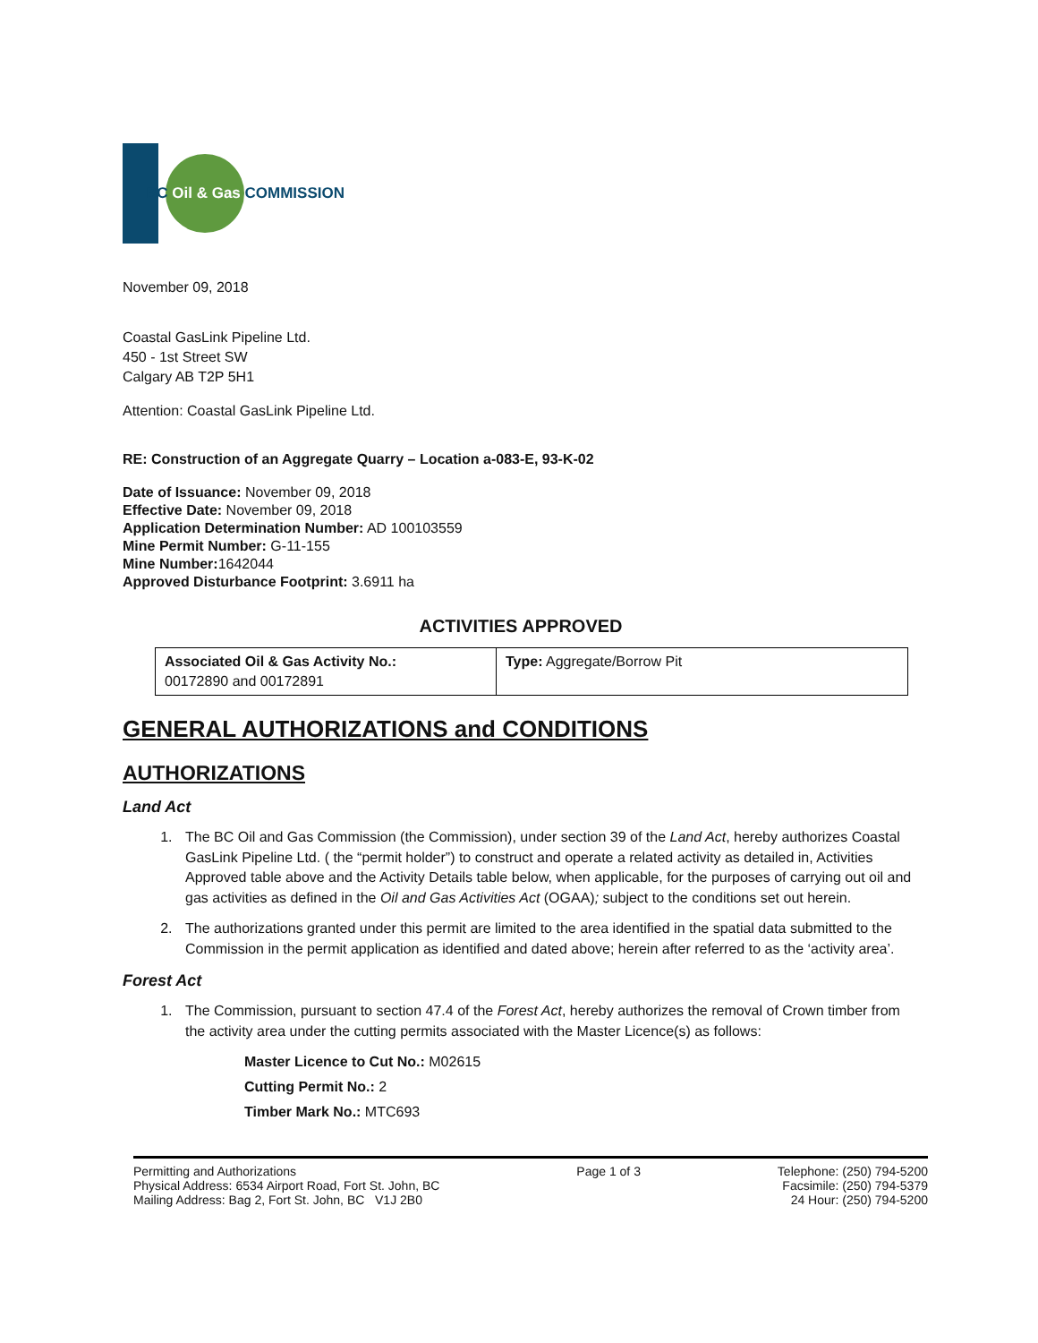BC Oil & Gas COMMISSION
November 09, 2018
Coastal GasLink Pipeline Ltd.
450 - 1st Street SW
Calgary AB T2P 5H1
Attention: Coastal GasLink Pipeline Ltd.
RE: Construction of an Aggregate Quarry – Location a-083-E, 93-K-02
Date of Issuance: November 09, 2018
Effective Date: November 09, 2018
Application Determination Number: AD 100103559
Mine Permit Number: G-11-155
Mine Number: 1642044
Approved Disturbance Footprint: 3.6911 ha
ACTIVITIES APPROVED
| Associated Oil & Gas Activity No.: 00172890 and 00172891 | Type: Aggregate/Borrow Pit |
GENERAL AUTHORIZATIONS and CONDITIONS
AUTHORIZATIONS
Land Act
1. The BC Oil and Gas Commission (the Commission), under section 39 of the Land Act, hereby authorizes Coastal GasLink Pipeline Ltd. ( the “permit holder”) to construct and operate a related activity as detailed in, Activities Approved table above and the Activity Details table below, when applicable, for the purposes of carrying out oil and gas activities as defined in the Oil and Gas Activities Act (OGAA); subject to the conditions set out herein.
2. The authorizations granted under this permit are limited to the area identified in the spatial data submitted to the Commission in the permit application as identified and dated above; herein after referred to as the ‘activity area’.
Forest Act
1. The Commission, pursuant to section 47.4 of the Forest Act, hereby authorizes the removal of Crown timber from the activity area under the cutting permits associated with the Master Licence(s) as follows:
Master Licence to Cut No.: M02615
Cutting Permit No.: 2
Timber Mark No.: MTC693
Permitting and Authorizations
Physical Address: 6534 Airport Road, Fort St. John, BC
Mailing Address: Bag 2, Fort St. John, BC V1J 2B0
Page 1 of 3 Telephone: (250) 794-5200
Facsimile: (250) 794-5379
24 Hour: (250) 794-5200